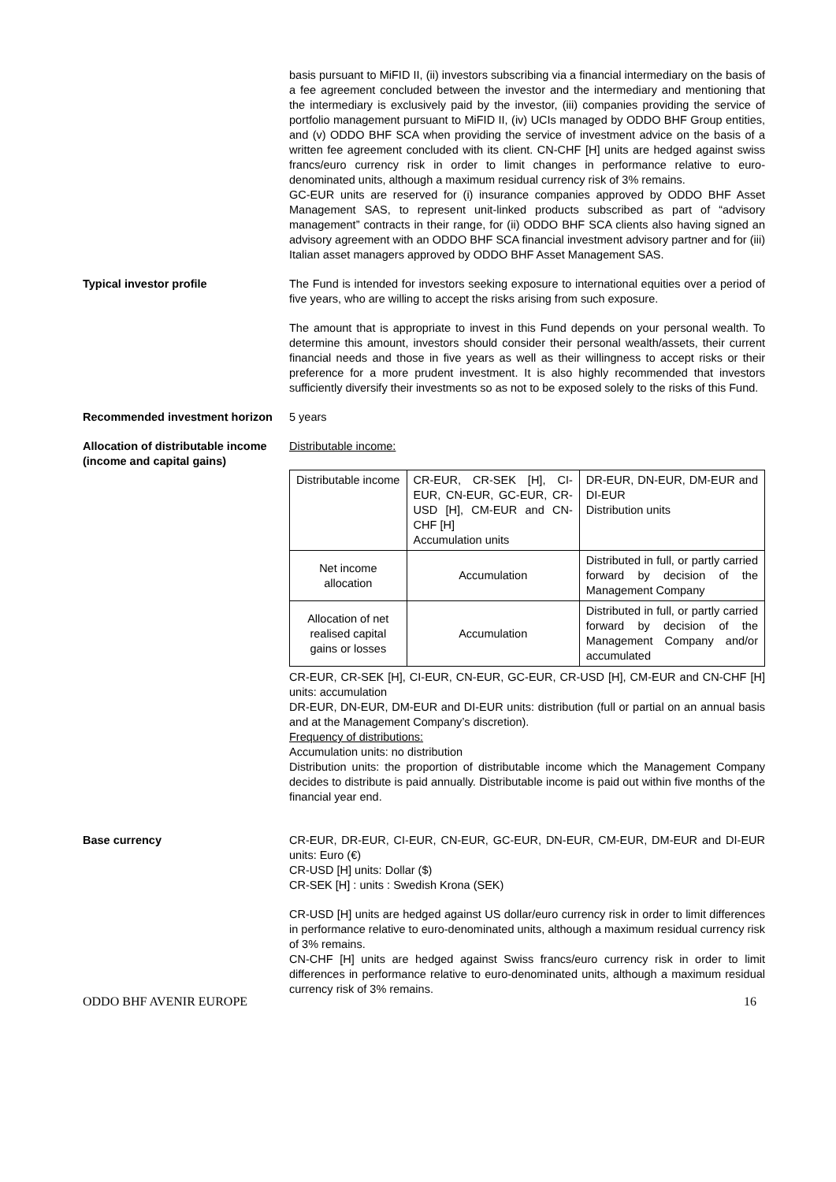basis pursuant to MiFID II, (ii) investors subscribing via a financial intermediary on the basis of a fee agreement concluded between the investor and the intermediary and mentioning that the intermediary is exclusively paid by the investor, (iii) companies providing the service of portfolio management pursuant to MiFID II, (iv) UCIs managed by ODDO BHF Group entities, and (v) ODDO BHF SCA when providing the service of investment advice on the basis of a written fee agreement concluded with its client. CN-CHF [H] units are hedged against swiss francs/euro currency risk in order to limit changes in performance relative to euro-denominated units, although a maximum residual currency risk of 3% remains.
GC-EUR units are reserved for (i) insurance companies approved by ODDO BHF Asset Management SAS, to represent unit-linked products subscribed as part of “advisory management” contracts in their range, for (ii) ODDO BHF SCA clients also having signed an advisory agreement with an ODDO BHF SCA financial investment advisory partner and for (iii) Italian asset managers approved by ODDO BHF Asset Management SAS.
Typical investor profile The Fund is intended for investors seeking exposure to international equities over a period of five years, who are willing to accept the risks arising from such exposure.
The amount that is appropriate to invest in this Fund depends on your personal wealth. To determine this amount, investors should consider their personal wealth/assets, their current financial needs and those in five years as well as their willingness to accept risks or their preference for a more prudent investment. It is also highly recommended that investors sufficiently diversify their investments so as not to be exposed solely to the risks of this Fund.
Recommended investment horizon 5 years
Allocation of distributable income (income and capital gains)
Distributable income:
| Distributable income | CR-EUR, CR-SEK [H], CI-EUR, CN-EUR, GC-EUR, CR-USD [H], CM-EUR and CN-CHF [H] Accumulation units | DR-EUR, DN-EUR, DM-EUR and DI-EUR Distribution units |
| Net income allocation | Accumulation | Distributed in full, or partly carried forward by decision of the Management Company |
| Allocation of net realised capital gains or losses | Accumulation | Distributed in full, or partly carried forward by decision of the Management Company and/or accumulated |
CR-EUR, CR-SEK [H], CI-EUR, CN-EUR, GC-EUR, CR-USD [H], CM-EUR and CN-CHF [H] units: accumulation
DR-EUR, DN-EUR, DM-EUR and DI-EUR units: distribution (full or partial on an annual basis and at the Management Company’s discretion).
Frequency of distributions:
Accumulation units: no distribution
Distribution units: the proportion of distributable income which the Management Company decides to distribute is paid annually. Distributable income is paid out within five months of the financial year end.
Base currency CR-EUR, DR-EUR, CI-EUR, CN-EUR, GC-EUR, DN-EUR, CM-EUR, DM-EUR and DI-EUR units: Euro (€)
CR-USD [H] units: Dollar ($)
CR-SEK [H] : units : Swedish Krona (SEK)
CR-USD [H] units are hedged against US dollar/euro currency risk in order to limit differences in performance relative to euro-denominated units, although a maximum residual currency risk of 3% remains.
CN-CHF [H] units are hedged against Swiss francs/euro currency risk in order to limit differences in performance relative to euro-denominated units, although a maximum residual currency risk of 3% remains.
ODDO BHF AVENIR EUROPE 16